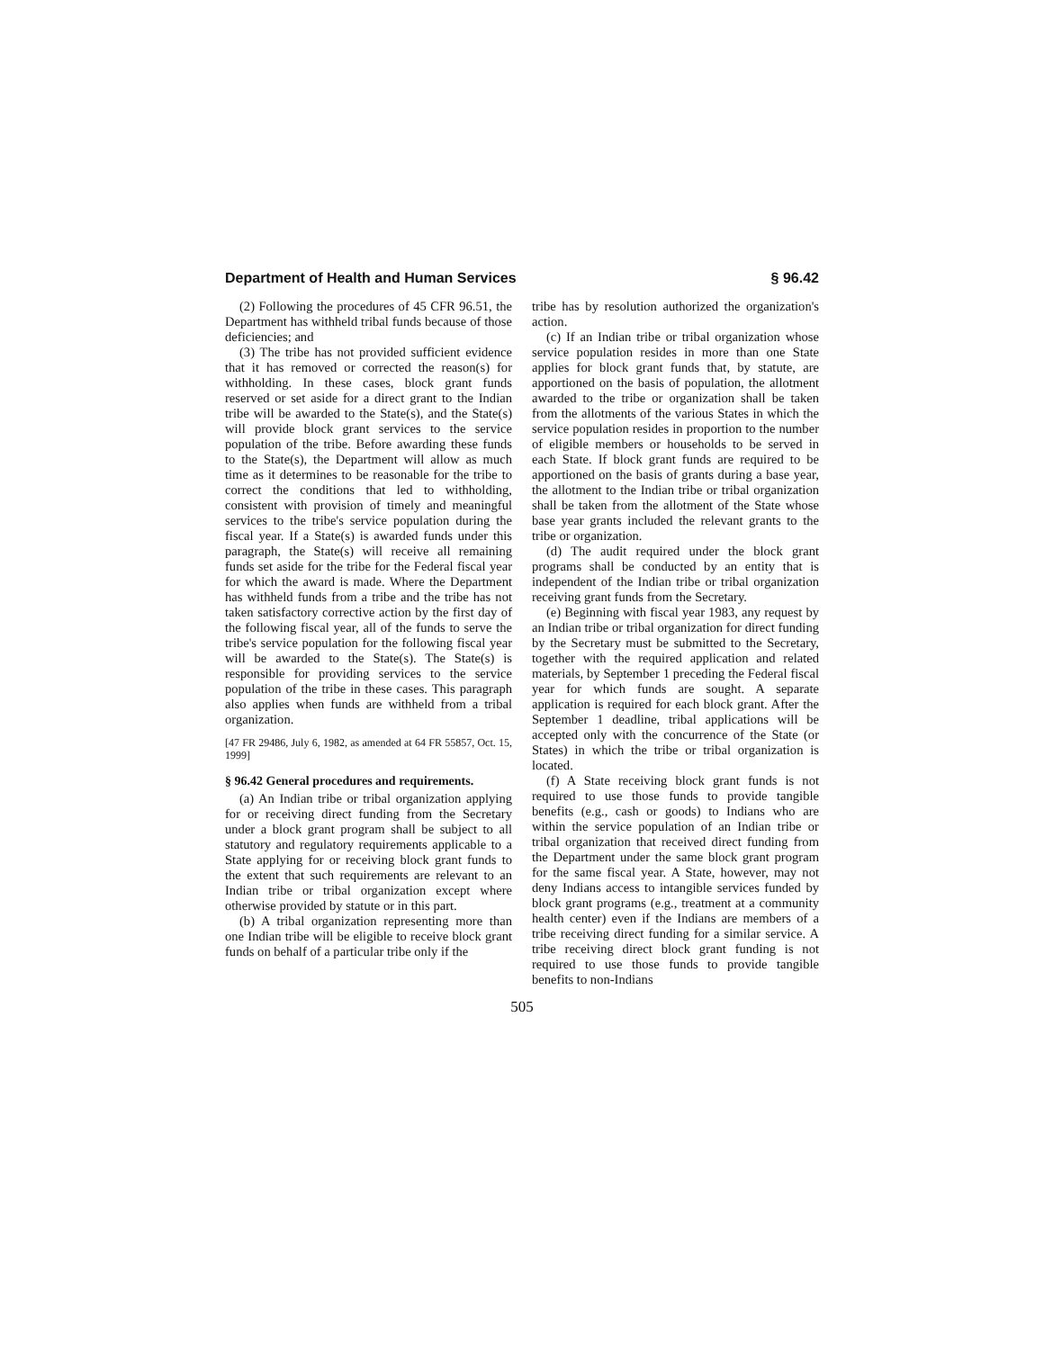Department of Health and Human Services § 96.42
(2) Following the procedures of 45 CFR 96.51, the Department has withheld tribal funds because of those deficiencies; and
(3) The tribe has not provided sufficient evidence that it has removed or corrected the reason(s) for withholding. In these cases, block grant funds reserved or set aside for a direct grant to the Indian tribe will be awarded to the State(s), and the State(s) will provide block grant services to the service population of the tribe. Before awarding these funds to the State(s), the Department will allow as much time as it determines to be reasonable for the tribe to correct the conditions that led to withholding, consistent with provision of timely and meaningful services to the tribe's service population during the fiscal year. If a State(s) is awarded funds under this paragraph, the State(s) will receive all remaining funds set aside for the tribe for the Federal fiscal year for which the award is made. Where the Department has withheld funds from a tribe and the tribe has not taken satisfactory corrective action by the first day of the following fiscal year, all of the funds to serve the tribe's service population for the following fiscal year will be awarded to the State(s). The State(s) is responsible for providing services to the service population of the tribe in these cases. This paragraph also applies when funds are withheld from a tribal organization.
[47 FR 29486, July 6, 1982, as amended at 64 FR 55857, Oct. 15, 1999]
§ 96.42 General procedures and requirements.
(a) An Indian tribe or tribal organization applying for or receiving direct funding from the Secretary under a block grant program shall be subject to all statutory and regulatory requirements applicable to a State applying for or receiving block grant funds to the extent that such requirements are relevant to an Indian tribe or tribal organization except where otherwise provided by statute or in this part.
(b) A tribal organization representing more than one Indian tribe will be eligible to receive block grant funds on behalf of a particular tribe only if the
tribe has by resolution authorized the organization's action.
(c) If an Indian tribe or tribal organization whose service population resides in more than one State applies for block grant funds that, by statute, are apportioned on the basis of population, the allotment awarded to the tribe or organization shall be taken from the allotments of the various States in which the service population resides in proportion to the number of eligible members or households to be served in each State. If block grant funds are required to be apportioned on the basis of grants during a base year, the allotment to the Indian tribe or tribal organization shall be taken from the allotment of the State whose base year grants included the relevant grants to the tribe or organization.
(d) The audit required under the block grant programs shall be conducted by an entity that is independent of the Indian tribe or tribal organization receiving grant funds from the Secretary.
(e) Beginning with fiscal year 1983, any request by an Indian tribe or tribal organization for direct funding by the Secretary must be submitted to the Secretary, together with the required application and related materials, by September 1 preceding the Federal fiscal year for which funds are sought. A separate application is required for each block grant. After the September 1 deadline, tribal applications will be accepted only with the concurrence of the State (or States) in which the tribe or tribal organization is located.
(f) A State receiving block grant funds is not required to use those funds to provide tangible benefits (e.g., cash or goods) to Indians who are within the service population of an Indian tribe or tribal organization that received direct funding from the Department under the same block grant program for the same fiscal year. A State, however, may not deny Indians access to intangible services funded by block grant programs (e.g., treatment at a community health center) even if the Indians are members of a tribe receiving direct funding for a similar service. A tribe receiving direct block grant funding is not required to use those funds to provide tangible benefits to non-Indians
505